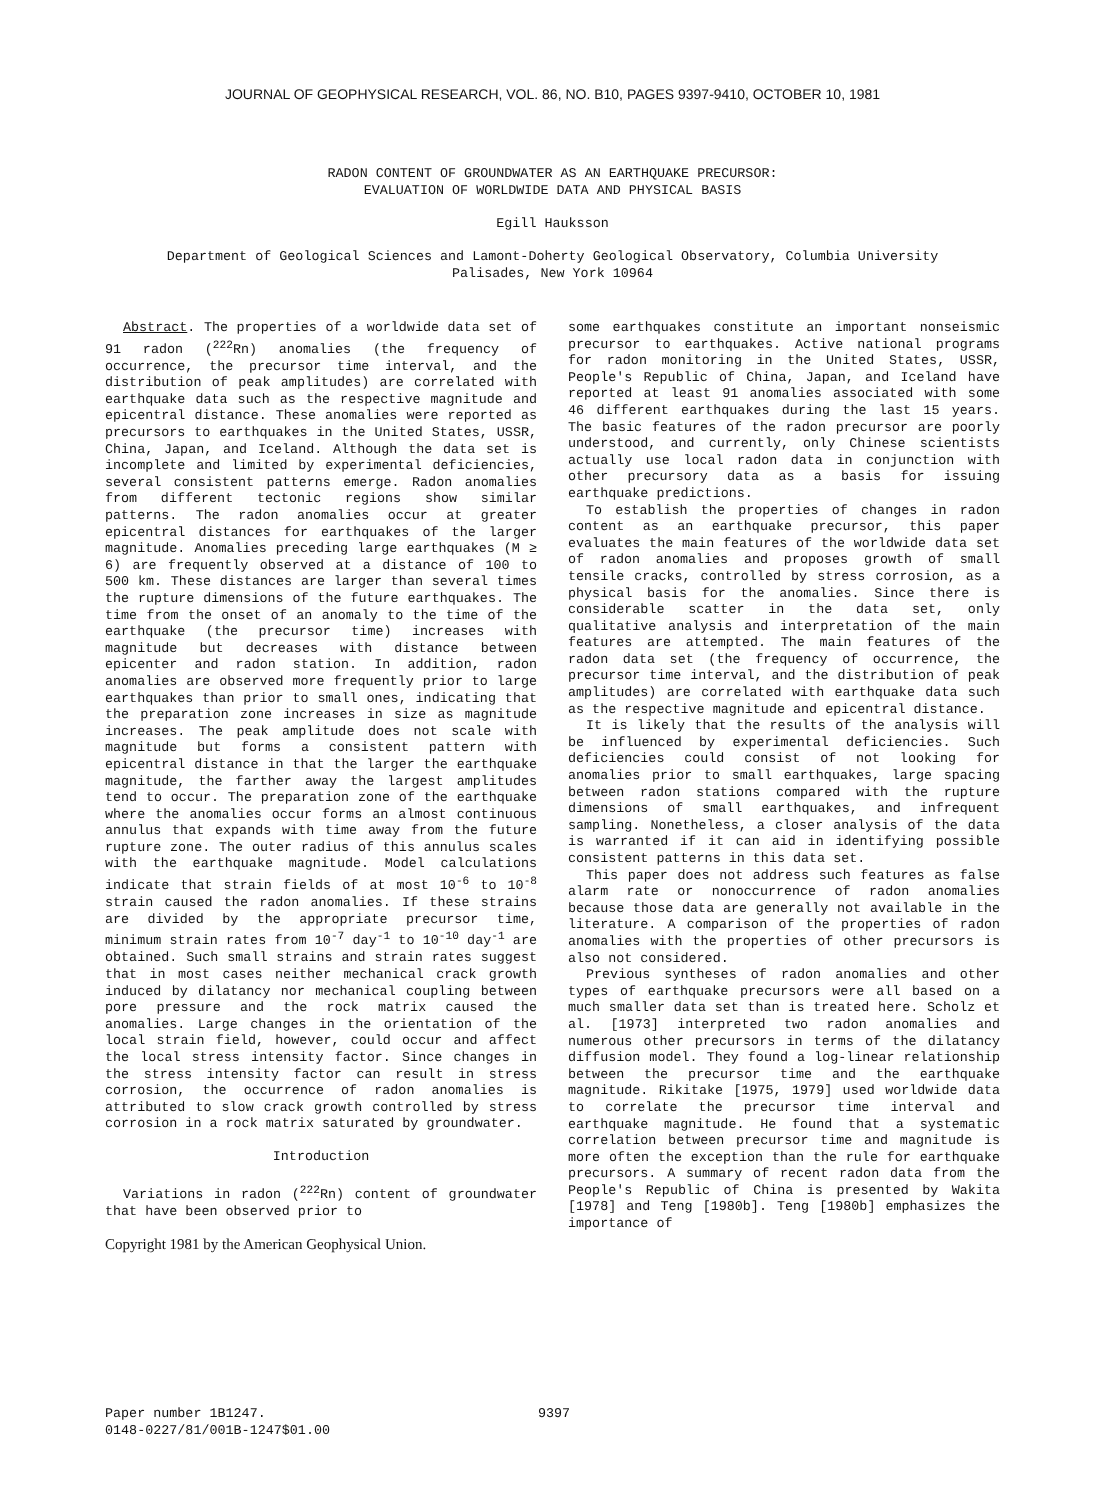JOURNAL OF GEOPHYSICAL RESEARCH, VOL. 86, NO. B10, PAGES 9397-9410, OCTOBER 10, 1981
RADON CONTENT OF GROUNDWATER AS AN EARTHQUAKE PRECURSOR:
EVALUATION OF WORLDWIDE DATA AND PHYSICAL BASIS
Egill Hauksson
Department of Geological Sciences and Lamont-Doherty Geological Observatory, Columbia University
Palisades, New York 10964
Abstract. The properties of a worldwide data set of 91 radon (<sup>222</sup>Rn) anomalies (the frequency of occurrence, the precursor time interval, and the distribution of peak amplitudes) are correlated with earthquake data such as the respective magnitude and epicentral distance. These anomalies were reported as precursors to earthquakes in the United States, USSR, China, Japan, and Iceland. Although the data set is incomplete and limited by experimental deficiencies, several consistent patterns emerge. Radon anomalies from different tectonic regions show similar patterns. The radon anomalies occur at greater epicentral distances for earthquakes of the larger magnitude. Anomalies preceding large earthquakes (M ≥ 6) are frequently observed at a distance of 100 to 500 km. These distances are larger than several times the rupture dimensions of the future earthquakes. The time from the onset of an anomaly to the time of the earthquake (the precursor time) increases with magnitude but decreases with distance between epicenter and radon station. In addition, radon anomalies are observed more frequently prior to large earthquakes than prior to small ones, indicating that the preparation zone increases in size as magnitude increases. The peak amplitude does not scale with magnitude but forms a consistent pattern with epicentral distance in that the larger the earthquake magnitude, the farther away the largest amplitudes tend to occur. The preparation zone of the earthquake where the anomalies occur forms an almost continuous annulus that expands with time away from the future rupture zone. The outer radius of this annulus scales with the earthquake magnitude. Model calculations indicate that strain fields of at most 10<sup>-6</sup> to 10<sup>-8</sup> strain caused the radon anomalies. If these strains are divided by the appropriate precursor time, minimum strain rates from 10<sup>-7</sup> day<sup>-1</sup> to 10<sup>-10</sup> day<sup>-1</sup> are obtained. Such small strains and strain rates suggest that in most cases neither mechanical crack growth induced by dilatancy nor mechanical coupling between pore pressure and the rock matrix caused the anomalies. Large changes in the orientation of the local strain field, however, could occur and affect the local stress intensity factor. Since changes in the stress intensity factor can result in stress corrosion, the occurrence of radon anomalies is attributed to slow crack growth controlled by stress corrosion in a rock matrix saturated by groundwater.
Introduction
Variations in radon (<sup>222</sup>Rn) content of groundwater that have been observed prior to
Copyright 1981 by the American Geophysical Union.
some earthquakes constitute an important nonseismic precursor to earthquakes. Active national programs for radon monitoring in the United States, USSR, People's Republic of China, Japan, and Iceland have reported at least 91 anomalies associated with some 46 different earthquakes during the last 15 years. The basic features of the radon precursor are poorly understood, and currently, only Chinese scientists actually use local radon data in conjunction with other precursory data as a basis for issuing earthquake predictions.
To establish the properties of changes in radon content as an earthquake precursor, this paper evaluates the main features of the worldwide data set of radon anomalies and proposes growth of small tensile cracks, controlled by stress corrosion, as a physical basis for the anomalies. Since there is considerable scatter in the data set, only qualitative analysis and interpretation of the main features are attempted. The main features of the radon data set (the frequency of occurrence, the precursor time interval, and the distribution of peak amplitudes) are correlated with earthquake data such as the respective magnitude and epicentral distance.
It is likely that the results of the analysis will be influenced by experimental deficiencies. Such deficiencies could consist of not looking for anomalies prior to small earthquakes, large spacing between radon stations compared with the rupture dimensions of small earthquakes, and infrequent sampling. Nonetheless, a closer analysis of the data is warranted if it can aid in identifying possible consistent patterns in this data set.
This paper does not address such features as false alarm rate or nonoccurrence of radon anomalies because those data are generally not available in the literature. A comparison of the properties of radon anomalies with the properties of other precursors is also not considered.
Previous syntheses of radon anomalies and other types of earthquake precursors were all based on a much smaller data set than is treated here. Scholz et al. [1973] interpreted two radon anomalies and numerous other precursors in terms of the dilatancy diffusion model. They found a log-linear relationship between the precursor time and the earthquake magnitude. Rikitake [1975, 1979] used worldwide data to correlate the precursor time interval and earthquake magnitude. He found that a systematic correlation between precursor time and magnitude is more often the exception than the rule for earthquake precursors. A summary of recent radon data from the People's Republic of China is presented by Wakita [1978] and Teng [1980b]. Teng [1980b] emphasizes the importance of
Paper number 1B1247.
0148-0227/81/001B-1247$01.00
9397